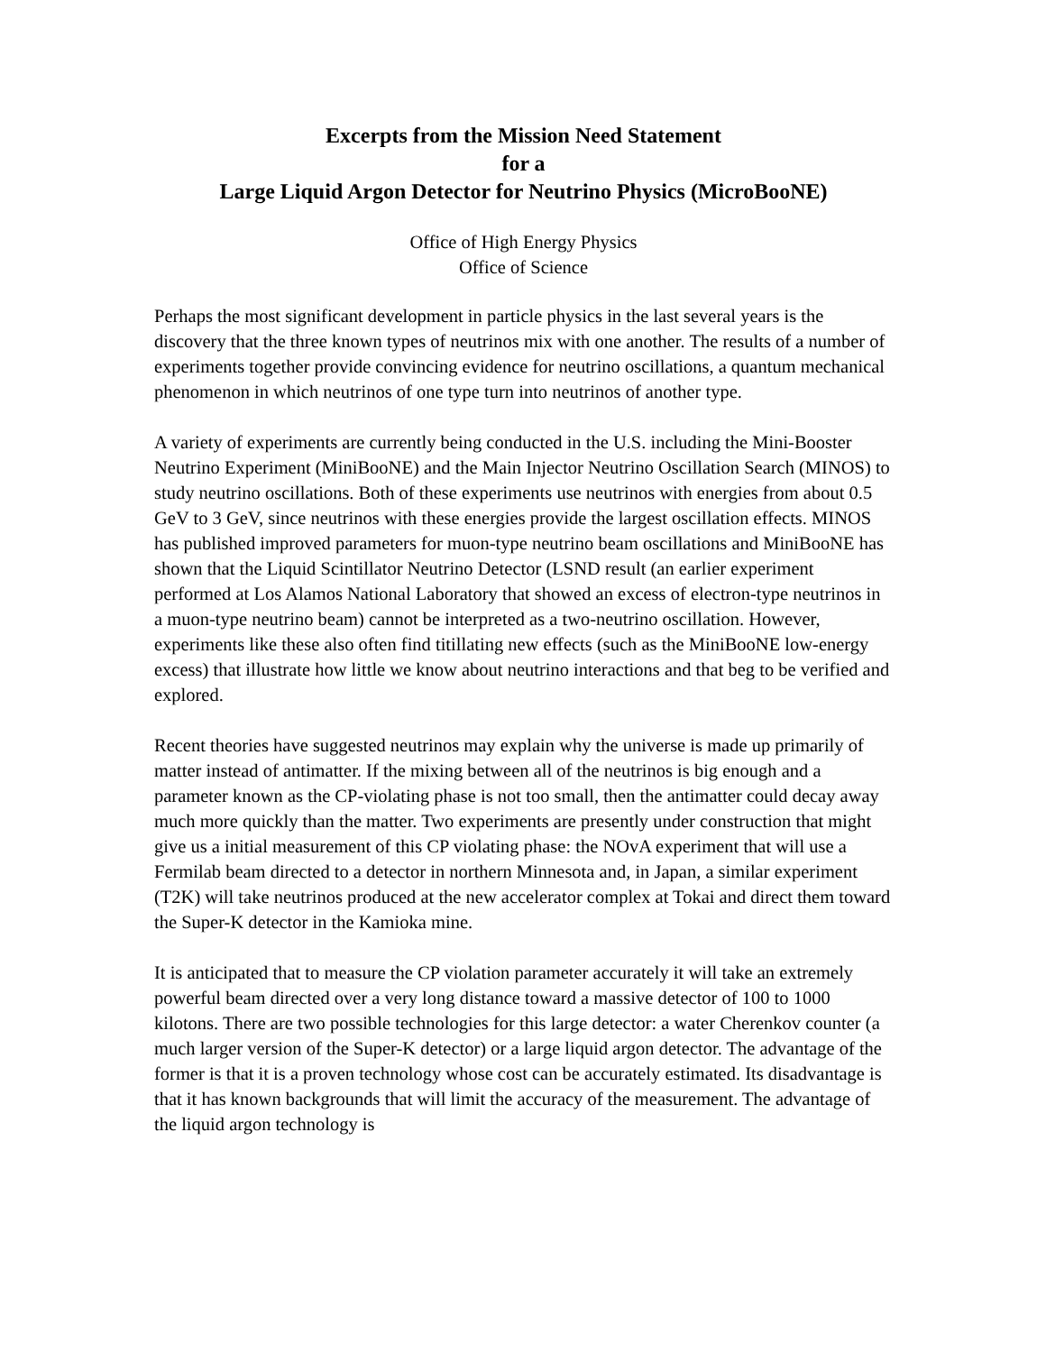Excerpts from the Mission Need Statement
for a
Large Liquid Argon Detector for Neutrino Physics (MicroBooNE)
Office of High Energy Physics
Office of Science
Perhaps the most significant development in particle physics in the last several years is the discovery that the three known types of neutrinos mix with one another. The results of a number of experiments together provide convincing evidence for neutrino oscillations, a quantum mechanical phenomenon in which neutrinos of one type turn into neutrinos of another type.
A variety of experiments are currently being conducted in the U.S. including the Mini-Booster Neutrino Experiment (MiniBooNE) and the Main Injector Neutrino Oscillation Search (MINOS) to study neutrino oscillations. Both of these experiments use neutrinos with energies from about 0.5 GeV to 3 GeV, since neutrinos with these energies provide the largest oscillation effects. MINOS has published improved parameters for muon-type neutrino beam oscillations and MiniBooNE has shown that the Liquid Scintillator Neutrino Detector (LSND result (an earlier experiment performed at Los Alamos National Laboratory that showed an excess of electron-type neutrinos in a muon-type neutrino beam) cannot be interpreted as a two-neutrino oscillation. However, experiments like these also often find titillating new effects (such as the MiniBooNE low-energy excess) that illustrate how little we know about neutrino interactions and that beg to be verified and explored.
Recent theories have suggested neutrinos may explain why the universe is made up primarily of matter instead of antimatter. If the mixing between all of the neutrinos is big enough and a parameter known as the CP-violating phase is not too small, then the antimatter could decay away much more quickly than the matter. Two experiments are presently under construction that might give us a initial measurement of this CP violating phase: the NOvA experiment that will use a Fermilab beam directed to a detector in northern Minnesota and, in Japan, a similar experiment (T2K) will take neutrinos produced at the new accelerator complex at Tokai and direct them toward the Super-K detector in the Kamioka mine.
It is anticipated that to measure the CP violation parameter accurately it will take an extremely powerful beam directed over a very long distance toward a massive detector of 100 to 1000 kilotons. There are two possible technologies for this large detector: a water Cherenkov counter (a much larger version of the Super-K detector) or a large liquid argon detector. The advantage of the former is that it is a proven technology whose cost can be accurately estimated. Its disadvantage is that it has known backgrounds that will limit the accuracy of the measurement. The advantage of the liquid argon technology is